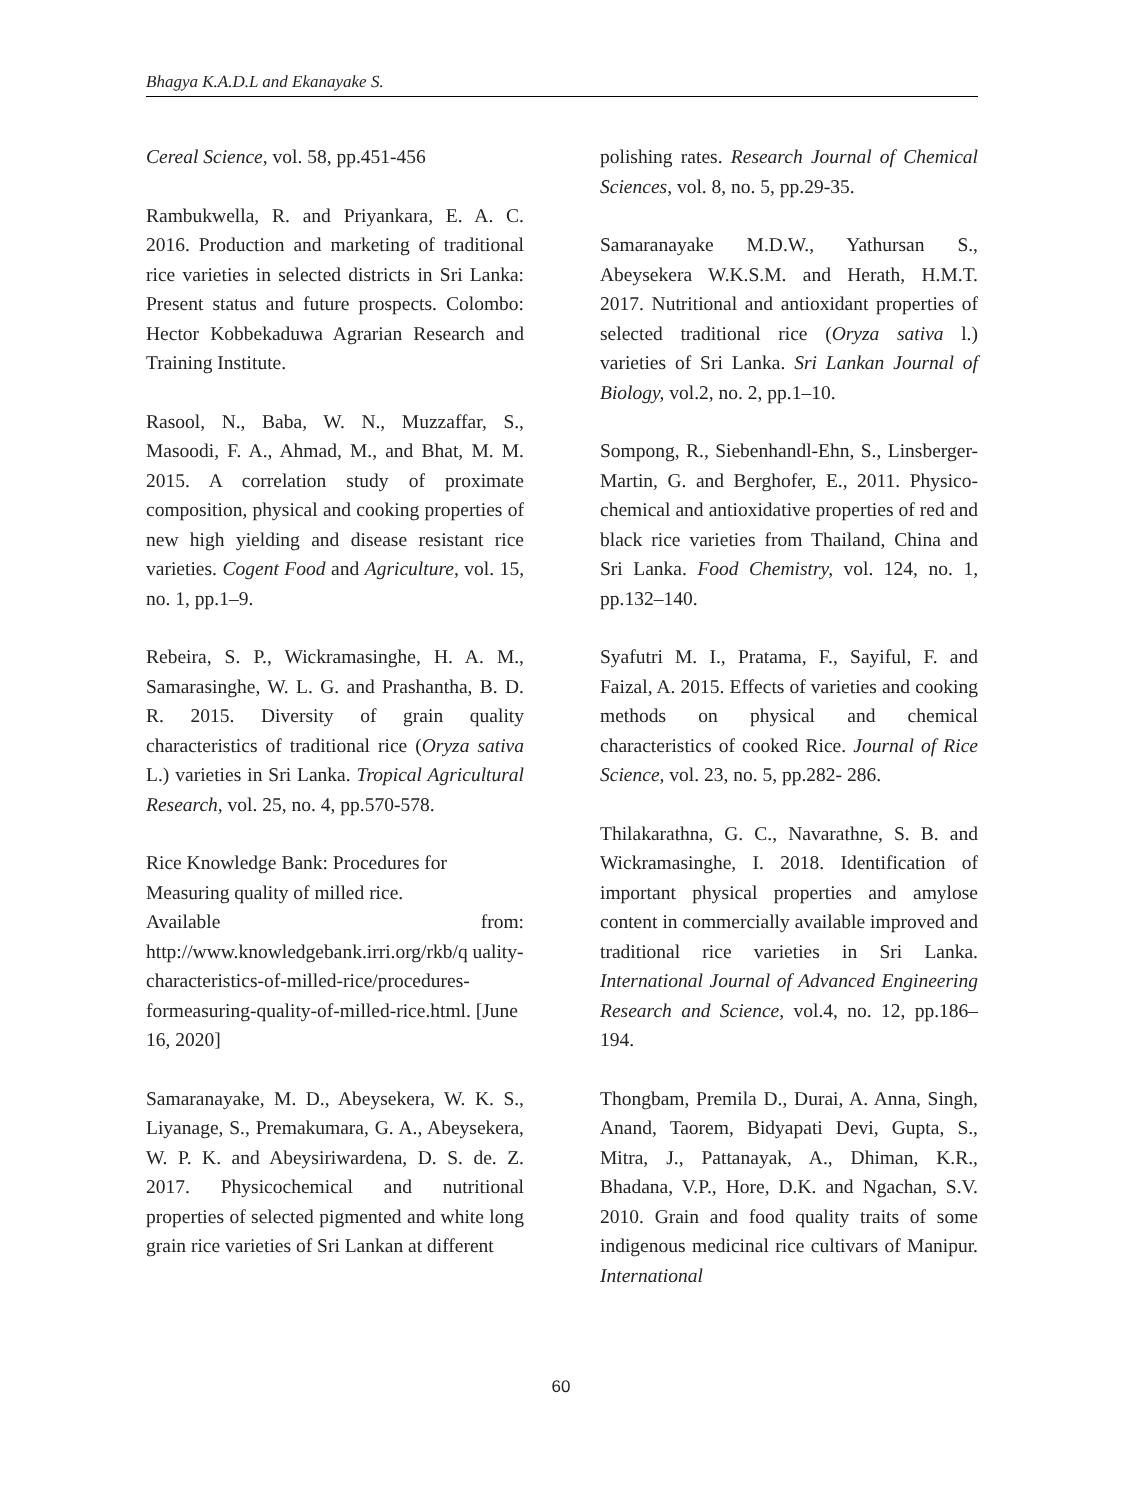Bhagya K.A.D.L and Ekanayake S.
Cereal Science, vol. 58, pp.451-456
Rambukwella, R. and Priyankara, E. A. C. 2016. Production and marketing of traditional rice varieties in selected districts in Sri Lanka: Present status and future prospects. Colombo: Hector Kobbekaduwa Agrarian Research and Training Institute.
Rasool, N., Baba, W. N., Muzzaffar, S., Masoodi, F. A., Ahmad, M., and Bhat, M. M. 2015. A correlation study of proximate composition, physical and cooking properties of new high yielding and disease resistant rice varieties. Cogent Food and Agriculture, vol. 15, no. 1, pp.1–9.
Rebeira, S. P., Wickramasinghe, H. A. M., Samarasinghe, W. L. G. and Prashantha, B. D. R. 2015. Diversity of grain quality characteristics of traditional rice (Oryza sativa L.) varieties in Sri Lanka. Tropical Agricultural Research, vol. 25, no. 4, pp.570-578.
Rice Knowledge Bank: Procedures for Measuring quality of milled rice.
Available from:
http://www.knowledgebank.irri.org/rkb/q uality-characteristics-of-milled-rice/procedures-formeasuring-quality-of-milled-rice.html. [June 16, 2020]
Samaranayake, M. D., Abeysekera, W. K. S., Liyanage, S., Premakumara, G. A., Abeysekera, W. P. K. and Abeysiriwardena, D. S. de. Z. 2017. Physicochemical and nutritional properties of selected pigmented and white long grain rice varieties of Sri Lankan at different
polishing rates. Research Journal of Chemical Sciences, vol. 8, no. 5, pp.29-35.
Samaranayake M.D.W., Yathursan S., Abeysekera W.K.S.M. and Herath, H.M.T. 2017. Nutritional and antioxidant properties of selected traditional rice (Oryza sativa l.) varieties of Sri Lanka. Sri Lankan Journal of Biology, vol.2, no. 2, pp.1–10.
Sompong, R., Siebenhandl-Ehn, S., Linsberger-Martin, G. and Berghofer, E., 2011. Physico-chemical and antioxidative properties of red and black rice varieties from Thailand, China and Sri Lanka. Food Chemistry, vol. 124, no. 1, pp.132–140.
Syafutri M. I., Pratama, F., Sayiful, F. and Faizal, A. 2015. Effects of varieties and cooking methods on physical and chemical characteristics of cooked Rice. Journal of Rice Science, vol. 23, no. 5, pp.282- 286.
Thilakarathna, G. C., Navarathne, S. B. and Wickramasinghe, I. 2018. Identification of important physical properties and amylose content in commercially available improved and traditional rice varieties in Sri Lanka. International Journal of Advanced Engineering Research and Science, vol.4, no. 12, pp.186–194.
Thongbam, Premila D., Durai, A. Anna, Singh, Anand, Taorem, Bidyapati Devi, Gupta, S., Mitra, J., Pattanayak, A., Dhiman, K.R., Bhadana, V.P., Hore, D.K. and Ngachan, S.V. 2010. Grain and food quality traits of some indigenous medicinal rice cultivars of Manipur. International
60